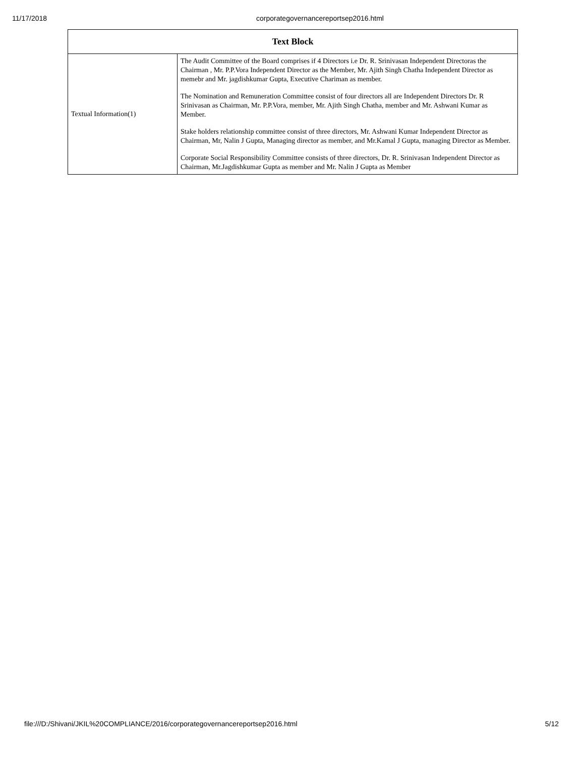11/17/2018 corporategovernancereportsep2016.html
| Text Block | |
| --- | --- |
| Textual Information(1) | The Audit Committee of the Board comprises if 4 Directors i.e Dr. R. Srinivasan Independent Directoras the Chairman , Mr. P.P.Vora Independent Director as the Member, Mr. Ajith Singh Chatha Independent Director as memebr and Mr. jagdishkumar Gupta, Executive Chariman as member. The Nomination and Remuneration Committee consist of four directors all are Independent Directors Dr. R Srinivasan as Chairman, Mr. P.P.Vora, member, Mr. Ajith Singh Chatha, member and Mr. Ashwani Kumar as Member. Stake holders relationship committee consist of three directors, Mr. Ashwani Kumar Independent Director as Chairman, Mr, Nalin J Gupta, Managing director as member, and Mr.Kamal J Gupta, managing Director as Member. Corporate Social Responsibility Committee consists of three directors, Dr. R. Srinivasan Independent Director as Chairman, Mr.Jagdishkumar Gupta as member and Mr. Nalin J Gupta as Member |
file:///D:/Shivani/JKIL%20COMPLIANCE/2016/corporategovernancereportsep2016.html 5/12